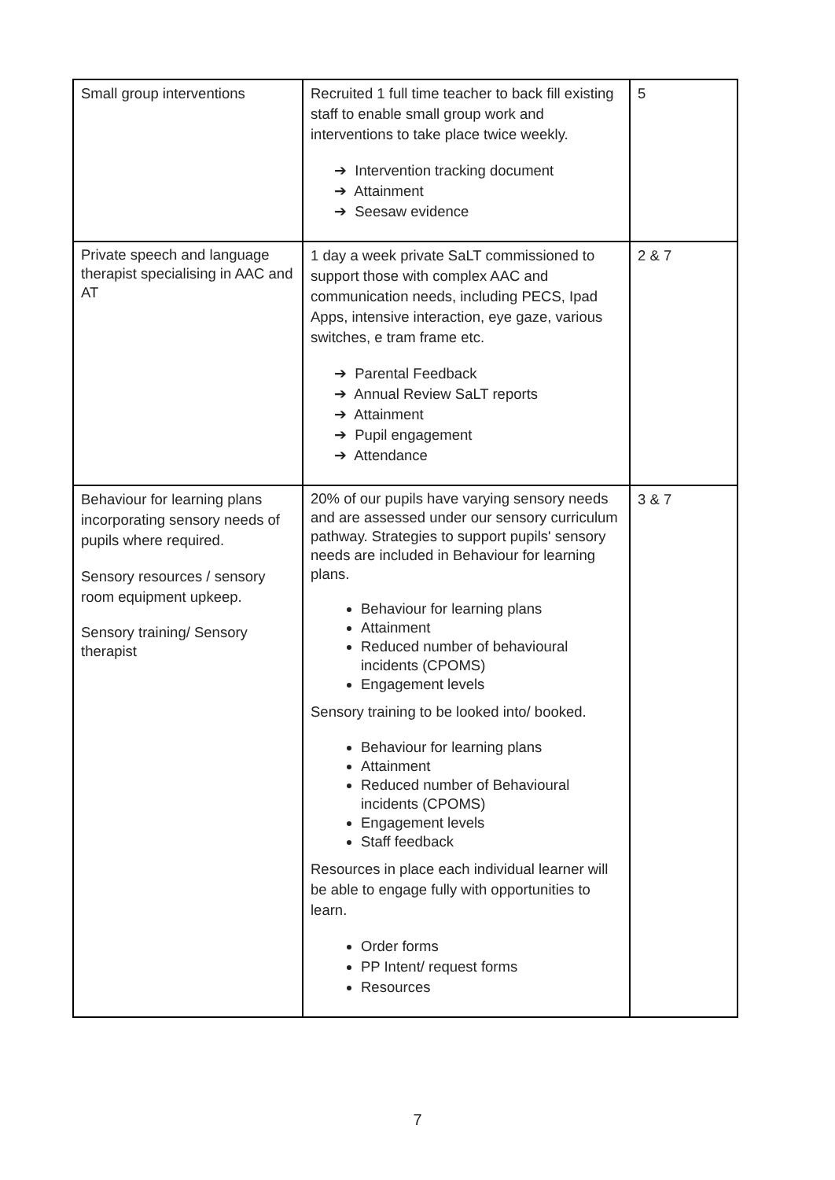| Small group interventions | Recruited 1 full time teacher to back fill existing staff to enable small group work and interventions to take place twice weekly. ➔ Intervention tracking document ➔ Attainment ➔ Seesaw evidence | 5 |
| Private speech and language therapist specialising in AAC and AT | 1 day a week private SaLT commissioned to support those with complex AAC and communication needs, including PECS, Ipad Apps, intensive interaction, eye gaze, various switches, e tram frame etc. ➔ Parental Feedback ➔ Annual Review SaLT reports ➔ Attainment ➔ Pupil engagement ➔ Attendance | 2 & 7 |
| Behaviour for learning plans incorporating sensory needs of pupils where required. Sensory resources / sensory room equipment upkeep. Sensory training/ Sensory therapist | 20% of our pupils have varying sensory needs and are assessed under our sensory curriculum pathway. Strategies to support pupils' sensory needs are included in Behaviour for learning plans. Behaviour for learning plans Attainment Reduced number of behavioural incidents (CPOMS) Engagement levels Sensory training to be looked into/ booked. Behaviour for learning plans Attainment Reduced number of Behavioural incidents (CPOMS) Engagement levels Staff feedback Resources in place each individual learner will be able to engage fully with opportunities to learn. Order forms PP Intent/ request forms Resources | 3 & 7 |
7